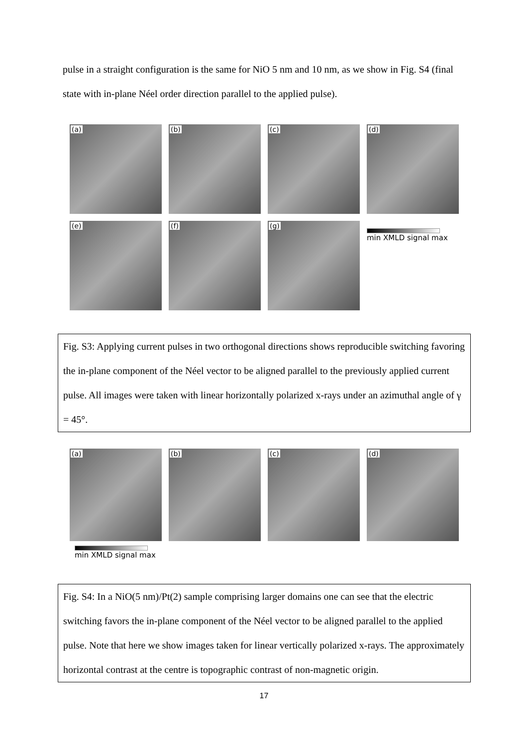pulse in a straight configuration is the same for NiO 5 nm and 10 nm, as we show in Fig. S4 (final state with in-plane Néel order direction parallel to the applied pulse).
(a)
(b)
(c)
(d)
(e)
(f)
(g)
min XMLD signal max
Fig. S3: Applying current pulses in two orthogonal directions shows reproducible switching favoring the in-plane component of the Néel vector to be aligned parallel to the previously applied current pulse. All images were taken with linear horizontally polarized x-rays under an azimuthal angle of γ = 45°.
(a)
(b)
(c)
(d)
min XMLD signal max
Fig. S4: In a NiO(5 nm)/Pt(2) sample comprising larger domains one can see that the electric switching favors the in-plane component of the Néel vector to be aligned parallel to the applied pulse. Note that here we show images taken for linear vertically polarized x-rays. The approximately horizontal contrast at the centre is topographic contrast of non-magnetic origin.
17